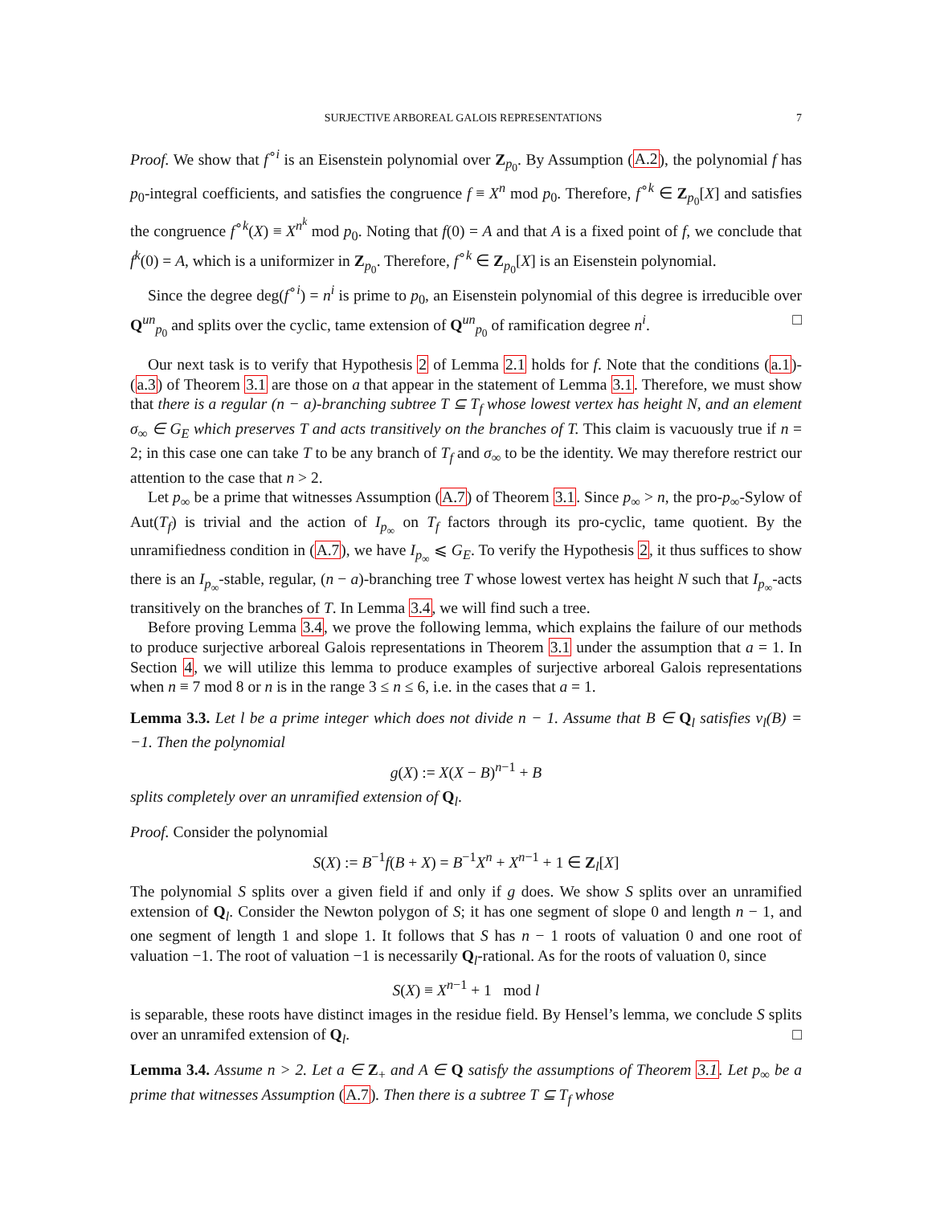SURJECTIVE ARBOREAL GALOIS REPRESENTATIONS 7
Proof. We show that f<sup>∘i</sup> is an Eisenstein polynomial over Z<sub>p<sub>0</sub></sub>. By Assumption (A.2), the polynomial f has p<sub>0</sub>-integral coefficients, and satisfies the congruence f ≡ X<sup>n</sup> mod p<sub>0</sub>. Therefore, f<sup>∘k</sup> ∈ Z<sub>p<sub>0</sub></sub>[X] and satisfies the congruence f<sup>∘k</sup>(X) ≡ X<sup>n<sup>k</sup></sup> mod p<sub>0</sub>. Noting that f(0) = A and that A is a fixed point of f, we conclude that f<sup>k</sup>(0) = A, which is a uniformizer in Z<sub>p<sub>0</sub></sub>. Therefore, f<sup>∘k</sup> ∈ Z<sub>p<sub>0</sub></sub>[X] is an Eisenstein polynomial.
Since the degree deg(f<sup>∘i</sup>) = n<sup>i</sup> is prime to p<sub>0</sub>, an Eisenstein polynomial of this degree is irreducible over Q<sup>un</sup><sub>p<sub>0</sub></sub> and splits over the cyclic, tame extension of Q<sup>un</sup><sub>p<sub>0</sub></sub> of ramification degree n<sup>i</sup>. □
Our next task is to verify that Hypothesis 2 of Lemma 2.1 holds for f. Note that the conditions (a.1)-(a.3) of Theorem 3.1 are those on a that appear in the statement of Lemma 3.1. Therefore, we must show that there is a regular (n − a)-branching subtree T ⊆ T<sub>f</sub> whose lowest vertex has height N, and an element σ<sub>∞</sub> ∈ G<sub>E</sub> which preserves T and acts transitively on the branches of T. This claim is vacuously true if n = 2; in this case one can take T to be any branch of T<sub>f</sub> and σ<sub>∞</sub> to be the identity. We may therefore restrict our attention to the case that n > 2.
Let p<sub>∞</sub> be a prime that witnesses Assumption (A.7) of Theorem 3.1. Since p<sub>∞</sub> > n, the pro-p<sub>∞</sub>-Sylow of Aut(T<sub>f</sub>) is trivial and the action of I<sub>p<sub>∞</sub></sub> on T<sub>f</sub> factors through its pro-cyclic, tame quotient. By the unramifiedness condition in (A.7), we have I<sub>p<sub>∞</sub></sub> ⩽ G<sub>E</sub>. To verify the Hypothesis 2, it thus suffices to show there is an I<sub>p<sub>∞</sub></sub>-stable, regular, (n − a)-branching tree T whose lowest vertex has height N such that I<sub>p<sub>∞</sub></sub>-acts transitively on the branches of T. In Lemma 3.4, we will find such a tree.
Before proving Lemma 3.4, we prove the following lemma, which explains the failure of our methods to produce surjective arboreal Galois representations in Theorem 3.1 under the assumption that a = 1. In Section 4, we will utilize this lemma to produce examples of surjective arboreal Galois representations when n ≡ 7 mod 8 or n is in the range 3 ≤ n ≤ 6, i.e. in the cases that a = 1.
Lemma 3.3. Let l be a prime integer which does not divide n − 1. Assume that B ∈ Q<sub>l</sub> satisfies v<sub>l</sub>(B) = −1. Then the polynomial
g(X) := X(X − B)<sup>n−1</sup> + B
splits completely over an unramified extension of Q<sub>l</sub>.
Proof. Consider the polynomial
S(X) := B<sup>−1</sup>f(B + X) = B<sup>−1</sup>X<sup>n</sup> + X<sup>n−1</sup> + 1 ∈ Z<sub>l</sub>[X]
The polynomial S splits over a given field if and only if g does. We show S splits over an unramified extension of Q<sub>l</sub>. Consider the Newton polygon of S; it has one segment of slope 0 and length n − 1, and one segment of length 1 and slope 1. It follows that S has n − 1 roots of valuation 0 and one root of valuation −1. The root of valuation −1 is necessarily Q<sub>l</sub>-rational. As for the roots of valuation 0, since
S(X) ≡ X<sup>n−1</sup> + 1 mod l
is separable, these roots have distinct images in the residue field. By Hensel’s lemma, we conclude S splits over an unramifed extension of Q<sub>l</sub>. □
Lemma 3.4. Assume n > 2. Let a ∈ Z<sub>+</sub> and A ∈ Q satisfy the assumptions of Theorem 3.1. Let p<sub>∞</sub> be a prime that witnesses Assumption (A.7). Then there is a subtree T ⊆ T<sub>f</sub> whose